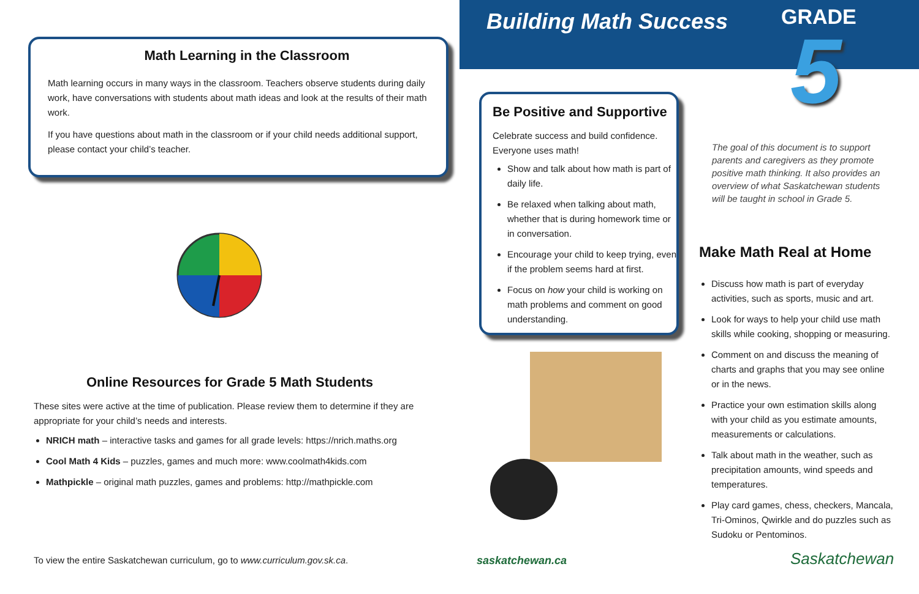Math Learning in the Classroom
Math learning occurs in many ways in the classroom. Teachers observe students during daily work, have conversations with students about math ideas and look at the results of their math work.
If you have questions about math in the classroom or if your child needs additional support, please contact your child’s teacher.
Online Resources for Grade 5 Math Students
These sites were active at the time of publication. Please review them to determine if they are appropriate for your child’s needs and interests.
NRICH math – interactive tasks and games for all grade levels: https://nrich.maths.org
Cool Math 4 Kids – puzzles, games and much more: www.coolmath4kids.com
Mathpickle – original math puzzles, games and problems: http://mathpickle.com
To view the entire Saskatchewan curriculum, go to www.curriculum.gov.sk.ca.
Building Math Success
GRADE
5
Be Positive and Supportive
Celebrate success and build confidence. Everyone uses math!
Show and talk about how math is part of daily life.
Be relaxed when talking about math, whether that is during homework time or in conversation.
Encourage your child to keep trying, even if the problem seems hard at first.
Focus on how your child is working on math problems and comment on good understanding.
The goal of this document is to support parents and caregivers as they promote positive math thinking. It also provides an overview of what Saskatchewan students will be taught in school in Grade 5.
Make Math Real at Home
Discuss how math is part of everyday activities, such as sports, music and art.
Look for ways to help your child use math skills while cooking, shopping or measuring.
Comment on and discuss the meaning of charts and graphs that you may see online or in the news.
Practice your own estimation skills along with your child as you estimate amounts, measurements or calculations.
Talk about math in the weather, such as precipitation amounts, wind speeds and temperatures.
Play card games, chess, checkers, Mancala, Tri-Ominos, Qwirkle and do puzzles such as Sudoku or Pentominos.
saskatchewan.ca Saskatchewan